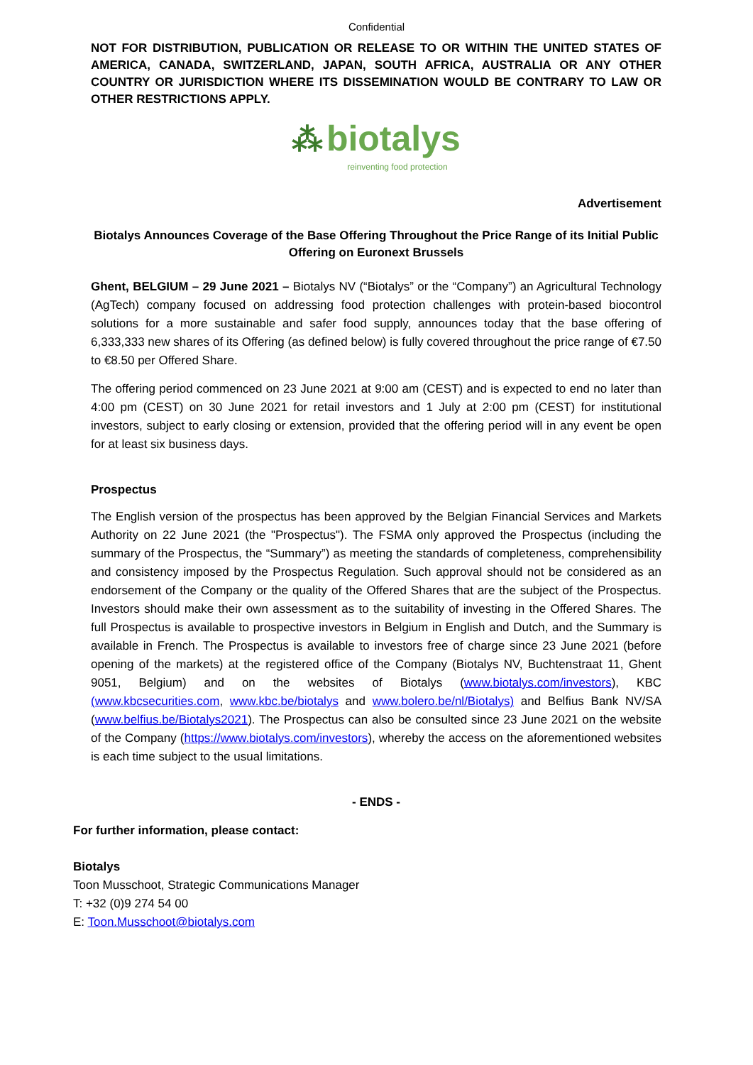Confidential
NOT FOR DISTRIBUTION, PUBLICATION OR RELEASE TO OR WITHIN THE UNITED STATES OF AMERICA, CANADA, SWITZERLAND, JAPAN, SOUTH AFRICA, AUSTRALIA OR ANY OTHER COUNTRY OR JURISDICTION WHERE ITS DISSEMINATION WOULD BE CONTRARY TO LAW OR OTHER RESTRICTIONS APPLY.
⁂ biotalys
reinventing food protection
Advertisement
Biotalys Announces Coverage of the Base Offering Throughout the Price Range of its Initial Public Offering on Euronext Brussels
Ghent, BELGIUM – 29 June 2021 – Biotalys NV (“Biotalys” or the “Company”) an Agricultural Technology (AgTech) company focused on addressing food protection challenges with protein-based biocontrol solutions for a more sustainable and safer food supply, announces today that the base offering of 6,333,333 new shares of its Offering (as defined below) is fully covered throughout the price range of €7.50 to €8.50 per Offered Share.
The offering period commenced on 23 June 2021 at 9:00 am (CEST) and is expected to end no later than 4:00 pm (CEST) on 30 June 2021 for retail investors and 1 July at 2:00 pm (CEST) for institutional investors, subject to early closing or extension, provided that the offering period will in any event be open for at least six business days.
Prospectus
The English version of the prospectus has been approved by the Belgian Financial Services and Markets Authority on 22 June 2021 (the "Prospectus"). The FSMA only approved the Prospectus (including the summary of the Prospectus, the “Summary”) as meeting the standards of completeness, comprehensibility and consistency imposed by the Prospectus Regulation. Such approval should not be considered as an endorsement of the Company or the quality of the Offered Shares that are the subject of the Prospectus. Investors should make their own assessment as to the suitability of investing in the Offered Shares. The full Prospectus is available to prospective investors in Belgium in English and Dutch, and the Summary is available in French. The Prospectus is available to investors free of charge since 23 June 2021 (before opening of the markets) at the registered office of the Company (Biotalys NV, Buchtenstraat 11, Ghent 9051, Belgium) and on the websites of Biotalys (www.biotalys.com/investors), KBC (www.kbcsecurities.com, www.kbc.be/biotalys and www.bolero.be/nl/Biotalys) and Belfius Bank NV/SA (www.belfius.be/Biotalys2021). The Prospectus can also be consulted since 23 June 2021 on the website of the Company (https://www.biotalys.com/investors), whereby the access on the aforementioned websites is each time subject to the usual limitations.
- ENDS -
For further information, please contact:
Biotalys
Toon Musschoot, Strategic Communications Manager
T: +32 (0)9 274 54 00
E: Toon.Musschoot@biotalys.com